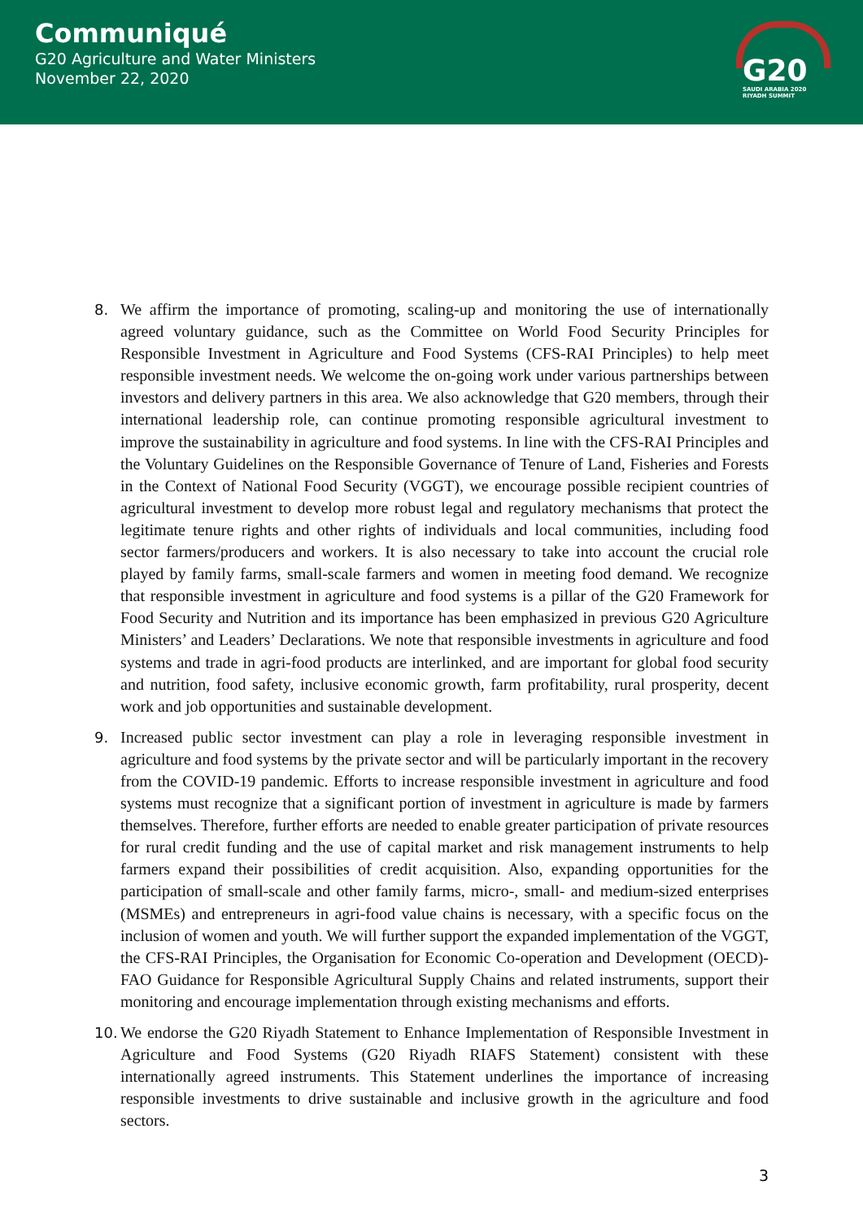Communiqué
G20 Agriculture and Water Ministers
November 22, 2020
G20
SAUDI ARABIA 2020
RIYADH SUMMIT
8. We affirm the importance of promoting, scaling-up and monitoring the use of internationally agreed voluntary guidance, such as the Committee on World Food Security Principles for Responsible Investment in Agriculture and Food Systems (CFS-RAI Principles) to help meet responsible investment needs. We welcome the on-going work under various partnerships between investors and delivery partners in this area. We also acknowledge that G20 members, through their international leadership role, can continue promoting responsible agricultural investment to improve the sustainability in agriculture and food systems. In line with the CFS-RAI Principles and the Voluntary Guidelines on the Responsible Governance of Tenure of Land, Fisheries and Forests in the Context of National Food Security (VGGT), we encourage possible recipient countries of agricultural investment to develop more robust legal and regulatory mechanisms that protect the legitimate tenure rights and other rights of individuals and local communities, including food sector farmers/producers and workers. It is also necessary to take into account the crucial role played by family farms, small-scale farmers and women in meeting food demand. We recognize that responsible investment in agriculture and food systems is a pillar of the G20 Framework for Food Security and Nutrition and its importance has been emphasized in previous G20 Agriculture Ministers’ and Leaders’ Declarations. We note that responsible investments in agriculture and food systems and trade in agri-food products are interlinked, and are important for global food security and nutrition, food safety, inclusive economic growth, farm profitability, rural prosperity, decent work and job opportunities and sustainable development.
9. Increased public sector investment can play a role in leveraging responsible investment in agriculture and food systems by the private sector and will be particularly important in the recovery from the COVID-19 pandemic. Efforts to increase responsible investment in agriculture and food systems must recognize that a significant portion of investment in agriculture is made by farmers themselves. Therefore, further efforts are needed to enable greater participation of private resources for rural credit funding and the use of capital market and risk management instruments to help farmers expand their possibilities of credit acquisition. Also, expanding opportunities for the participation of small-scale and other family farms, micro-, small- and medium-sized enterprises (MSMEs) and entrepreneurs in agri-food value chains is necessary, with a specific focus on the inclusion of women and youth. We will further support the expanded implementation of the VGGT, the CFS-RAI Principles, the Organisation for Economic Co-operation and Development (OECD)-FAO Guidance for Responsible Agricultural Supply Chains and related instruments, support their monitoring and encourage implementation through existing mechanisms and efforts.
10. We endorse the G20 Riyadh Statement to Enhance Implementation of Responsible Investment in Agriculture and Food Systems (G20 Riyadh RIAFS Statement) consistent with these internationally agreed instruments. This Statement underlines the importance of increasing responsible investments to drive sustainable and inclusive growth in the agriculture and food sectors.
3